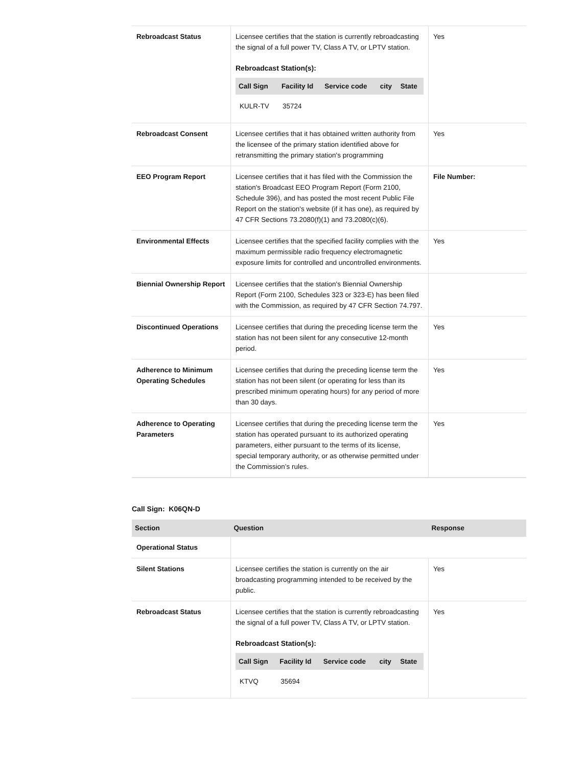| Rebroadcast Status | Licensee certifies that the station is currently rebroadcasting the signal of a full power TV, Class A TV, or LPTV station. Rebroadcast Station(s): / Call Sign / Facility Id / Service code / city / State / / --- / --- / --- / --- / --- / / KULR-TV / 35724 / / / / | Yes |
| Rebroadcast Consent | Licensee certifies that it has obtained written authority from the licensee of the primary station identified above for retransmitting the primary station's programming | Yes |
| EEO Program Report | Licensee certifies that it has filed with the Commission the station's Broadcast EEO Program Report (Form 2100, Schedule 396), and has posted the most recent Public File Report on the station's website (if it has one), as required by 47 CFR Sections 73.2080(f)(1) and 73.2080(c)(6). | File Number: |
| Environmental Effects | Licensee certifies that the specified facility complies with the maximum permissible radio frequency electromagnetic exposure limits for controlled and uncontrolled environments. | Yes |
| Biennial Ownership Report | Licensee certifies that the station's Biennial Ownership Report (Form 2100, Schedules 323 or 323-E) has been filed with the Commission, as required by 47 CFR Section 74.797. | |
| Discontinued Operations | Licensee certifies that during the preceding license term the station has not been silent for any consecutive 12-month period. | Yes |
| Adherence to Minimum Operating Schedules | Licensee certifies that during the preceding license term the station has not been silent (or operating for less than its prescribed minimum operating hours) for any period of more than 30 days. | Yes |
| Adherence to Operating Parameters | Licensee certifies that during the preceding license term the station has operated pursuant to its authorized operating parameters, either pursuant to the terms of its license, special temporary authority, or as otherwise permitted under the Commission’s rules. | Yes |
Call Sign: K06QN-D
| Section | Question | Response |
| --- | --- | --- |
| Operational Status | | |
| Silent Stations | Licensee certifies the station is currently on the air broadcasting programming intended to be received by the public. | Yes |
| Rebroadcast Status | Licensee certifies that the station is currently rebroadcasting the signal of a full power TV, Class A TV, or LPTV station. Rebroadcast Station(s): / Call Sign / Facility Id / Service code / city / State / / --- / --- / --- / --- / --- / / KTVQ / 35694 / / / / | Yes |